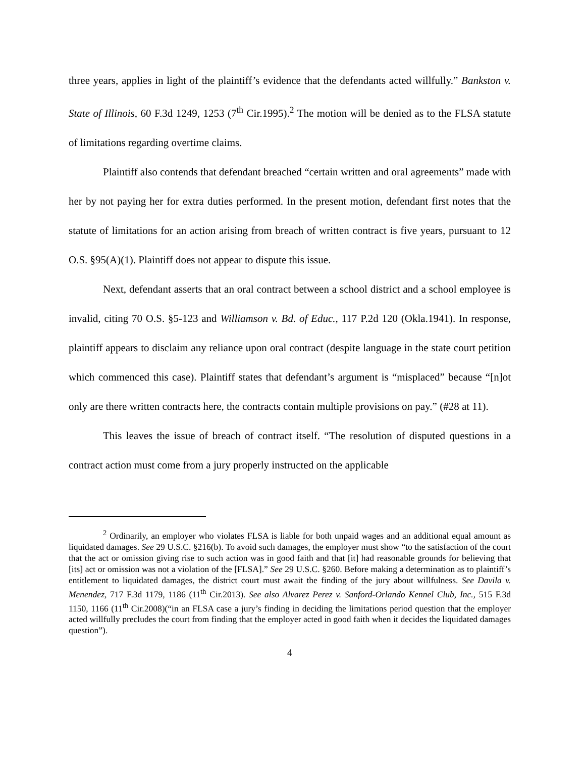three years, applies in light of the plaintiff’s evidence that the defendants acted willfully.” Bankston v. State of Illinois, 60 F.3d 1249, 1253 (7<sup>th</sup> Cir.1995).<sup>2</sup> The motion will be denied as to the FLSA statute of limitations regarding overtime claims.
Plaintiff also contends that defendant breached “certain written and oral agreements” made with her by not paying her for extra duties performed. In the present motion, defendant first notes that the statute of limitations for an action arising from breach of written contract is five years, pursuant to 12 O.S. §95(A)(1). Plaintiff does not appear to dispute this issue.
Next, defendant asserts that an oral contract between a school district and a school employee is invalid, citing 70 O.S. §5-123 and Williamson v. Bd. of Educ., 117 P.2d 120 (Okla.1941). In response, plaintiff appears to disclaim any reliance upon oral contract (despite language in the state court petition which commenced this case). Plaintiff states that defendant’s argument is “misplaced” because “[n]ot only are there written contracts here, the contracts contain multiple provisions on pay.” (#28 at 11).
This leaves the issue of breach of contract itself. “The resolution of disputed questions in a contract action must come from a jury properly instructed on the applicable
<sup>2</sup> Ordinarily, an employer who violates FLSA is liable for both unpaid wages and an additional equal amount as liquidated damages. See 29 U.S.C. §216(b). To avoid such damages, the employer must show “to the satisfaction of the court that the act or omission giving rise to such action was in good faith and that [it] had reasonable grounds for believing that [its] act or omission was not a violation of the [FLSA].” See 29 U.S.C. §260. Before making a determination as to plaintiff’s entitlement to liquidated damages, the district court must await the finding of the jury about willfulness. See Davila v. Menendez, 717 F.3d 1179, 1186 (11<sup>th</sup> Cir.2013). See also Alvarez Perez v. Sanford-Orlando Kennel Club, Inc., 515 F.3d 1150, 1166 (11<sup>th</sup> Cir.2008)(“in an FLSA case a jury’s finding in deciding the limitations period question that the employer acted willfully precludes the court from finding that the employer acted in good faith when it decides the liquidated damages question”).
4